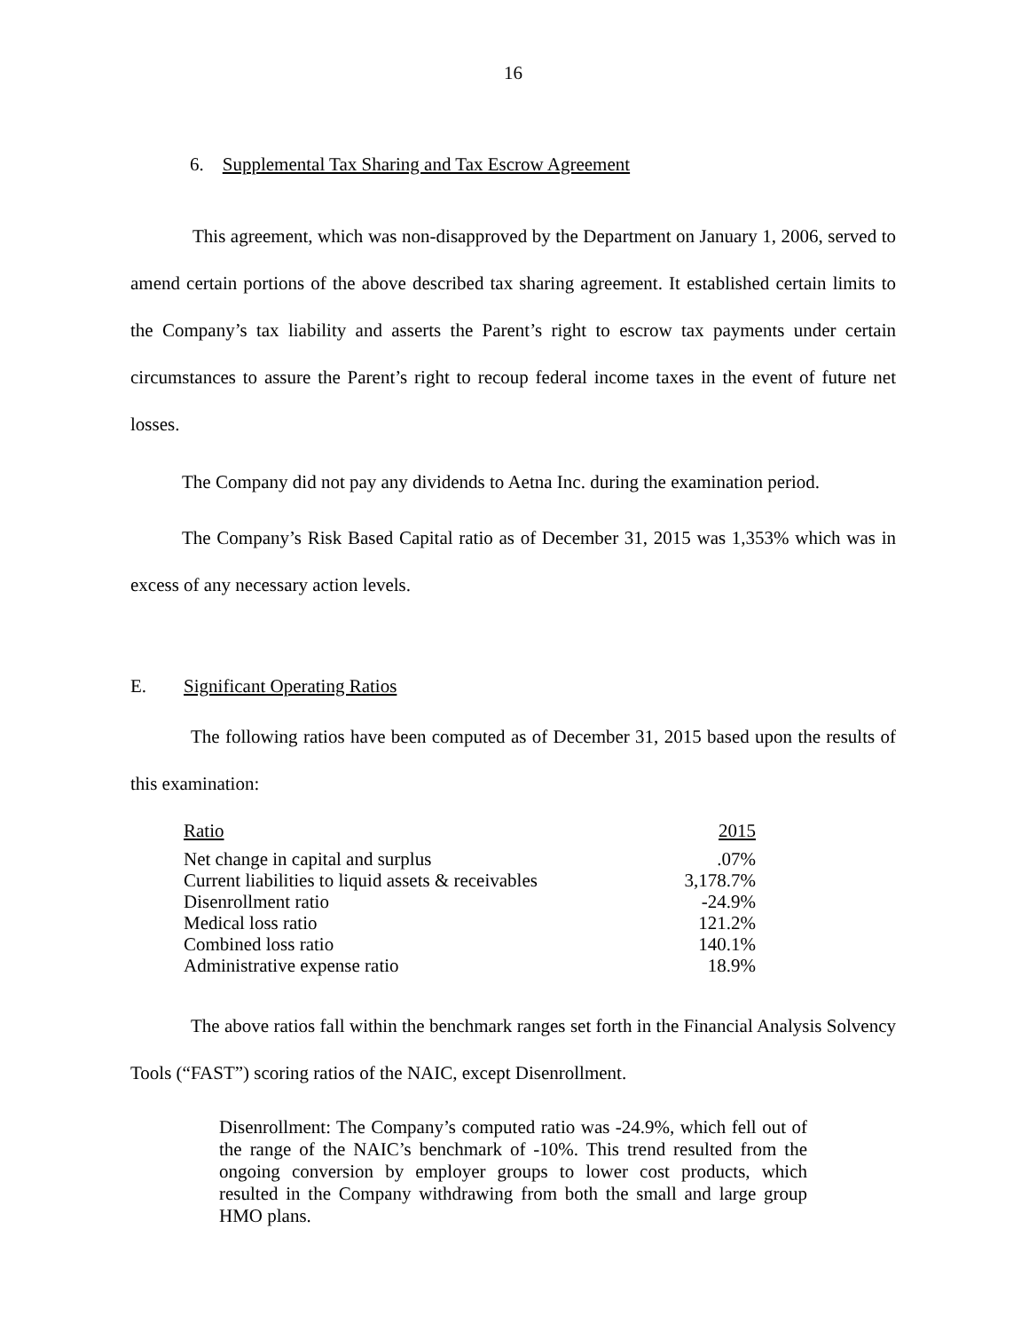16
6. Supplemental Tax Sharing and Tax Escrow Agreement
This agreement, which was non-disapproved by the Department on January 1, 2006, served to amend certain portions of the above described tax sharing agreement. It established certain limits to the Company’s tax liability and asserts the Parent’s right to escrow tax payments under certain circumstances to assure the Parent’s right to recoup federal income taxes in the event of future net losses.
The Company did not pay any dividends to Aetna Inc. during the examination period.
The Company’s Risk Based Capital ratio as of December 31, 2015 was 1,353% which was in excess of any necessary action levels.
E. Significant Operating Ratios
The following ratios have been computed as of December 31, 2015 based upon the results of this examination:
| Ratio | 2015 |
| --- | --- |
| Net change in capital and surplus | .07% |
| Current liabilities to liquid assets & receivables | 3,178.7% |
| Disenrollment ratio | -24.9% |
| Medical loss ratio | 121.2% |
| Combined loss ratio | 140.1% |
| Administrative expense ratio | 18.9% |
The above ratios fall within the benchmark ranges set forth in the Financial Analysis Solvency Tools (“FAST”) scoring ratios of the NAIC, except Disenrollment.
Disenrollment: The Company’s computed ratio was -24.9%, which fell out of the range of the NAIC’s benchmark of -10%. This trend resulted from the ongoing conversion by employer groups to lower cost products, which resulted in the Company withdrawing from both the small and large group HMO plans.